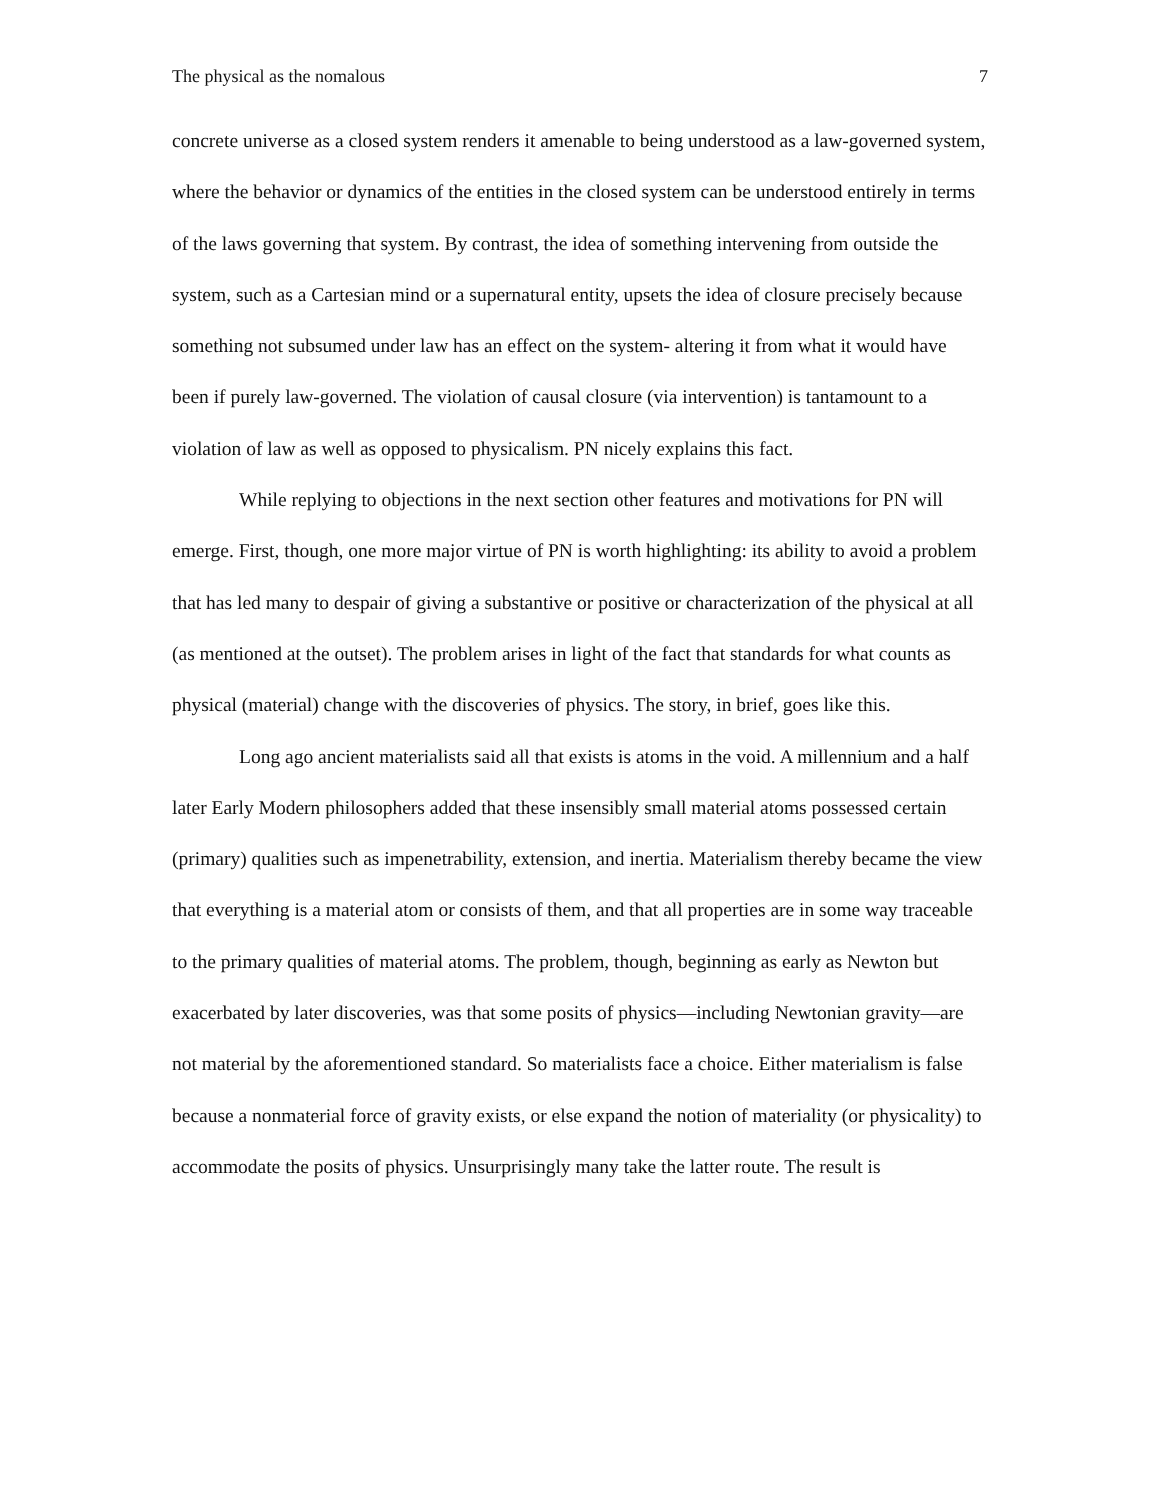The physical as the nomalous 7
concrete universe as a closed system renders it amenable to being understood as a law-governed system, where the behavior or dynamics of the entities in the closed system can be understood entirely in terms of the laws governing that system. By contrast, the idea of something intervening from outside the system, such as a Cartesian mind or a supernatural entity, upsets the idea of closure precisely because something not subsumed under law has an effect on the system- altering it from what it would have been if purely law-governed. The violation of causal closure (via intervention) is tantamount to a violation of law as well as opposed to physicalism. PN nicely explains this fact.
While replying to objections in the next section other features and motivations for PN will emerge. First, though, one more major virtue of PN is worth highlighting: its ability to avoid a problem that has led many to despair of giving a substantive or positive or characterization of the physical at all (as mentioned at the outset). The problem arises in light of the fact that standards for what counts as physical (material) change with the discoveries of physics. The story, in brief, goes like this.
Long ago ancient materialists said all that exists is atoms in the void. A millennium and a half later Early Modern philosophers added that these insensibly small material atoms possessed certain (primary) qualities such as impenetrability, extension, and inertia. Materialism thereby became the view that everything is a material atom or consists of them, and that all properties are in some way traceable to the primary qualities of material atoms. The problem, though, beginning as early as Newton but exacerbated by later discoveries, was that some posits of physics—including Newtonian gravity—are not material by the aforementioned standard. So materialists face a choice. Either materialism is false because a nonmaterial force of gravity exists, or else expand the notion of materiality (or physicality) to accommodate the posits of physics. Unsurprisingly many take the latter route. The result is